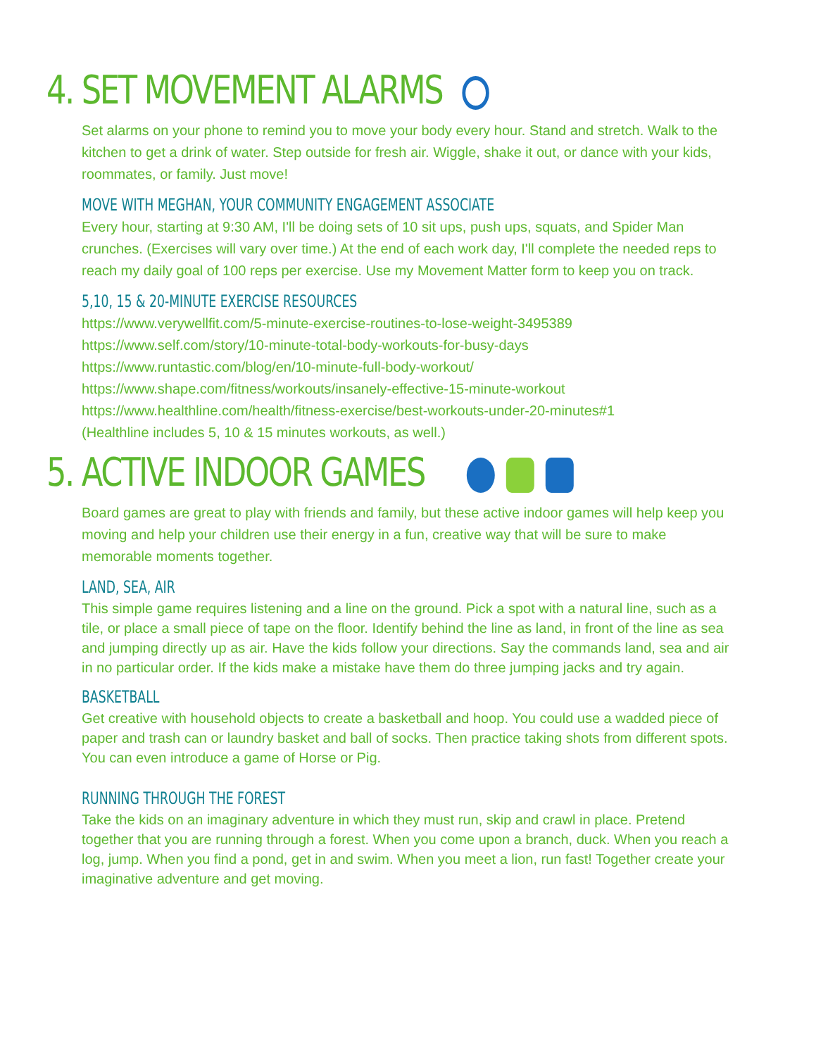4. SET MOVEMENT ALARMS
Set alarms on your phone to remind you to move your body every hour. Stand and stretch. Walk to the kitchen to get a drink of water. Step outside for fresh air. Wiggle, shake it out, or dance with your kids, roommates, or family. Just move!
MOVE WITH MEGHAN, YOUR COMMUNITY ENGAGEMENT ASSOCIATE
Every hour, starting at 9:30 AM, I'll be doing sets of 10 sit ups, push ups, squats, and Spider Man crunches. (Exercises will vary over time.) At the end of each work day, I'll complete the needed reps to reach my daily goal of 100 reps per exercise. Use my Movement Matter form to keep you on track.
5,10, 15 & 20-MINUTE EXERCISE RESOURCES
https://www.verywellfit.com/5-minute-exercise-routines-to-lose-weight-3495389
https://www.self.com/story/10-minute-total-body-workouts-for-busy-days
https://www.runtastic.com/blog/en/10-minute-full-body-workout/
https://www.shape.com/fitness/workouts/insanely-effective-15-minute-workout
https://www.healthline.com/health/fitness-exercise/best-workouts-under-20-minutes#1
(Healthline includes 5, 10 & 15 minutes workouts, as well.)
5. ACTIVE INDOOR GAMES
Board games are great to play with friends and family, but these active indoor games will help keep you moving and help your children use their energy in a fun, creative way that will be sure to make memorable moments together.
LAND, SEA, AIR
This simple game requires listening and a line on the ground. Pick a spot with a natural line, such as a tile, or place a small piece of tape on the floor. Identify behind the line as land, in front of the line as sea and jumping directly up as air. Have the kids follow your directions. Say the commands land, sea and air in no particular order. If the kids make a mistake have them do three jumping jacks and try again.
BASKETBALL
Get creative with household objects to create a basketball and hoop. You could use a wadded piece of paper and trash can or laundry basket and ball of socks. Then practice taking shots from different spots. You can even introduce a game of Horse or Pig.
RUNNING THROUGH THE FOREST
Take the kids on an imaginary adventure in which they must run, skip and crawl in place. Pretend together that you are running through a forest. When you come upon a branch, duck. When you reach a log, jump. When you find a pond, get in and swim. When you meet a lion, run fast! Together create your imaginative adventure and get moving.